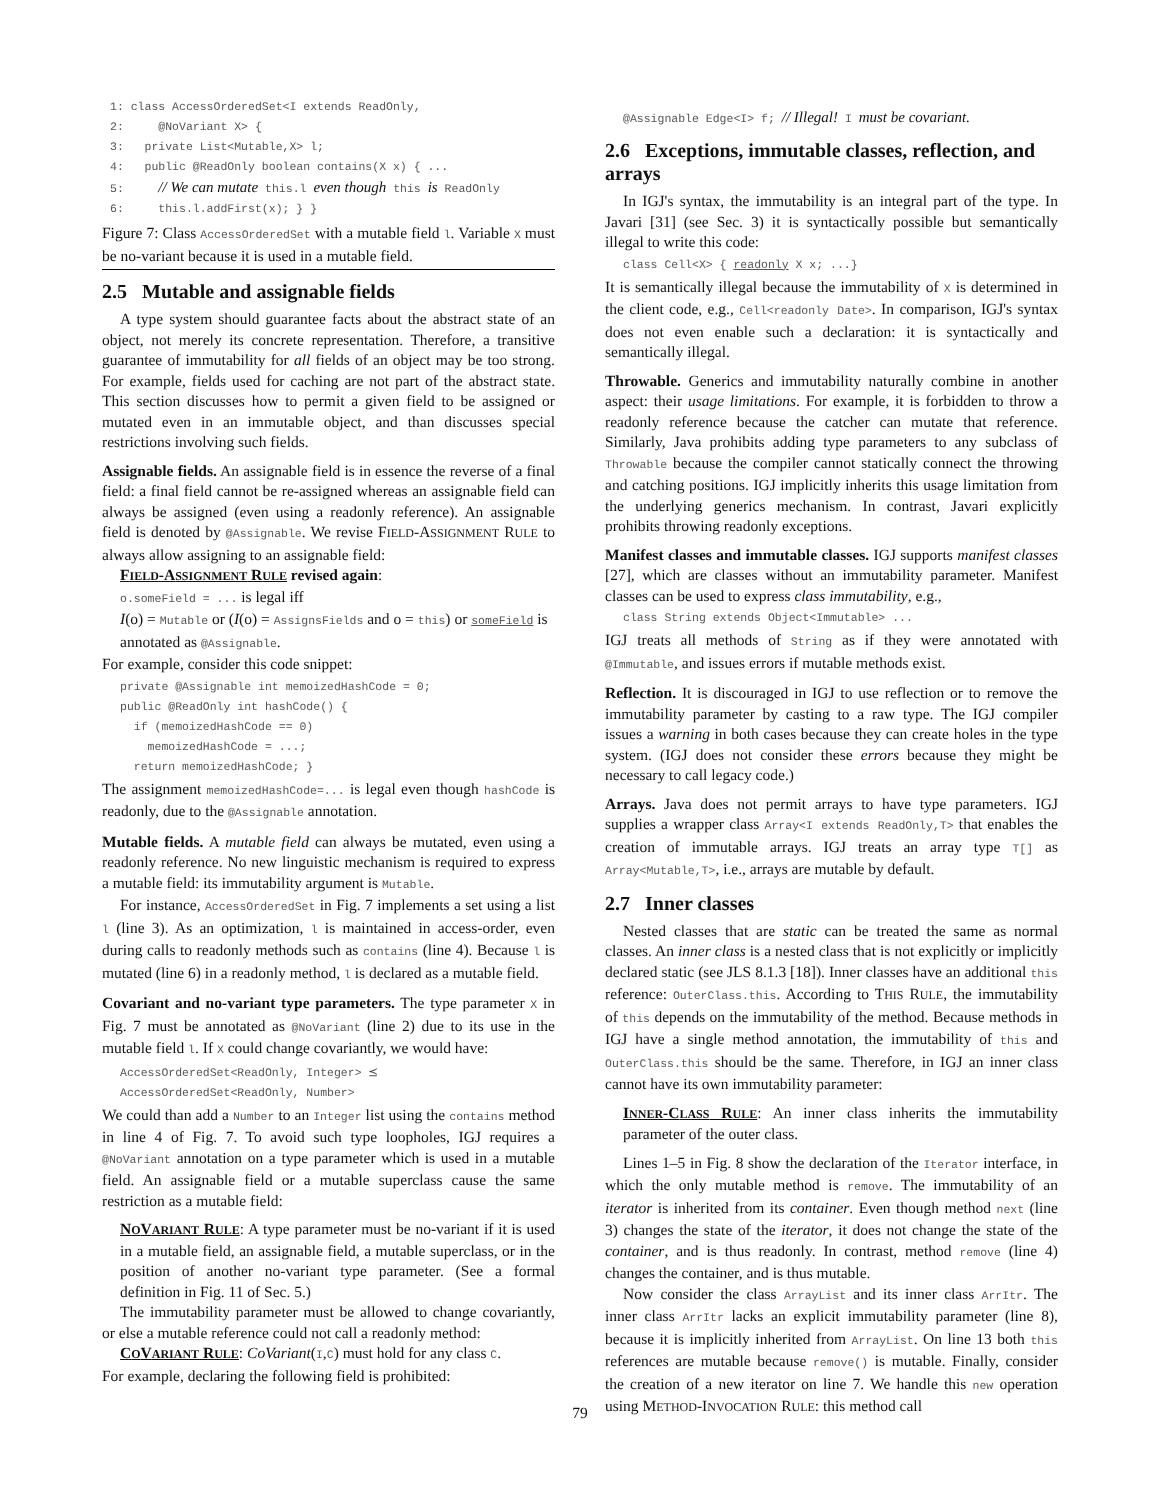1: class AccessOrderedSet<I extends ReadOnly,
2:     @NoVariant X> {
3:   private List<Mutable,X> l;
4:   public @ReadOnly boolean contains(X x) { ...
5:     // We can mutate this.l even though this is ReadOnly
6:     this.l.addFirst(x); } }
Figure 7: Class AccessOrderedSet with a mutable field l. Variable X must be no-variant because it is used in a mutable field.
2.5 Mutable and assignable fields
A type system should guarantee facts about the abstract state of an object, not merely its concrete representation. Therefore, a transitive guarantee of immutability for all fields of an object may be too strong. For example, fields used for caching are not part of the abstract state. This section discusses how to permit a given field to be assigned or mutated even in an immutable object, and than discusses special restrictions involving such fields.
Assignable fields. An assignable field is in essence the reverse of a final field: a final field cannot be re-assigned whereas an assignable field can always be assigned (even using a readonly reference). An assignable field is denoted by @Assignable. We revise FIELD-ASSIGNMENT RULE to always allow assigning to an assignable field:
FIELD-ASSIGNMENT RULE revised again:
o.someField = ... is legal iff
I(o) = Mutable or (I(o) = AssignsFields and o = this) or someField is annotated as @Assignable.
For example, consider this code snippet:
private @Assignable int memoizedHashCode = 0;
public @ReadOnly int hashCode() {
  if (memoizedHashCode == 0)
    memoizedHashCode = ...;
  return memoizedHashCode; }
The assignment memoizedHashCode=... is legal even though hashCode is readonly, due to the @Assignable annotation.
Mutable fields. A mutable field can always be mutated, even using a readonly reference. No new linguistic mechanism is required to express a mutable field: its immutability argument is Mutable.
For instance, AccessOrderedSet in Fig. 7 implements a set using a list l (line 3). As an optimization, l is maintained in access-order, even during calls to readonly methods such as contains (line 4). Because l is mutated (line 6) in a readonly method, l is declared as a mutable field.
Covariant and no-variant type parameters. The type parameter X in Fig. 7 must be annotated as @NoVariant (line 2) due to its use in the mutable field l. If X could change covariantly, we would have:
AccessOrderedSet<ReadOnly, Integer> ⪯
AccessOrderedSet<ReadOnly, Number>
We could than add a Number to an Integer list using the contains method in line 4 of Fig. 7. To avoid such type loopholes, IGJ requires a @NoVariant annotation on a type parameter which is used in a mutable field. An assignable field or a mutable superclass cause the same restriction as a mutable field:
NOVARIANT RULE: A type parameter must be no-variant if it is used in a mutable field, an assignable field, a mutable superclass, or in the position of another no-variant type parameter. (See a formal definition in Fig. 11 of Sec. 5.)
The immutability parameter must be allowed to change covariantly, or else a mutable reference could not call a readonly method:
COVARIANT RULE: CoVariant(I,C) must hold for any class C.
For example, declaring the following field is prohibited:
@Assignable Edge<I> f; // Illegal! I must be covariant.
2.6 Exceptions, immutable classes, reflection, and arrays
In IGJ's syntax, the immutability is an integral part of the type. In Javari [31] (see Sec. 3) it is syntactically possible but semantically illegal to write this code:
class Cell<X> { readonly X x; ...}
It is semantically illegal because the immutability of X is determined in the client code, e.g., Cell<readonly Date>. In comparison, IGJ's syntax does not even enable such a declaration: it is syntactically and semantically illegal.
Throwable. Generics and immutability naturally combine in another aspect: their usage limitations. For example, it is forbidden to throw a readonly reference because the catcher can mutate that reference. Similarly, Java prohibits adding type parameters to any subclass of Throwable because the compiler cannot statically connect the throwing and catching positions. IGJ implicitly inherits this usage limitation from the underlying generics mechanism. In contrast, Javari explicitly prohibits throwing readonly exceptions.
Manifest classes and immutable classes. IGJ supports manifest classes [27], which are classes without an immutability parameter. Manifest classes can be used to express class immutability, e.g.,
class String extends Object<Immutable> ...
IGJ treats all methods of String as if they were annotated with @Immutable, and issues errors if mutable methods exist.
Reflection. It is discouraged in IGJ to use reflection or to remove the immutability parameter by casting to a raw type. The IGJ compiler issues a warning in both cases because they can create holes in the type system. (IGJ does not consider these errors because they might be necessary to call legacy code.)
Arrays. Java does not permit arrays to have type parameters. IGJ supplies a wrapper class Array<I extends ReadOnly,T> that enables the creation of immutable arrays. IGJ treats an array type T[] as Array<Mutable,T>, i.e., arrays are mutable by default.
2.7 Inner classes
Nested classes that are static can be treated the same as normal classes. An inner class is a nested class that is not explicitly or implicitly declared static (see JLS 8.1.3 [18]). Inner classes have an additional this reference: OuterClass.this. According to THIS RULE, the immutability of this depends on the immutability of the method. Because methods in IGJ have a single method annotation, the immutability of this and OuterClass.this should be the same. Therefore, in IGJ an inner class cannot have its own immutability parameter:
INNER-CLASS RULE: An inner class inherits the immutability parameter of the outer class.
Lines 1–5 in Fig. 8 show the declaration of the Iterator interface, in which the only mutable method is remove. The immutability of an iterator is inherited from its container. Even though method next (line 3) changes the state of the iterator, it does not change the state of the container, and is thus readonly. In contrast, method remove (line 4) changes the container, and is thus mutable.
Now consider the class ArrayList and its inner class ArrItr. The inner class ArrItr lacks an explicit immutability parameter (line 8), because it is implicitly inherited from ArrayList. On line 13 both this references are mutable because remove() is mutable. Finally, consider the creation of a new iterator on line 7. We handle this new operation using METHOD-INVOCATION RULE: this method call
79